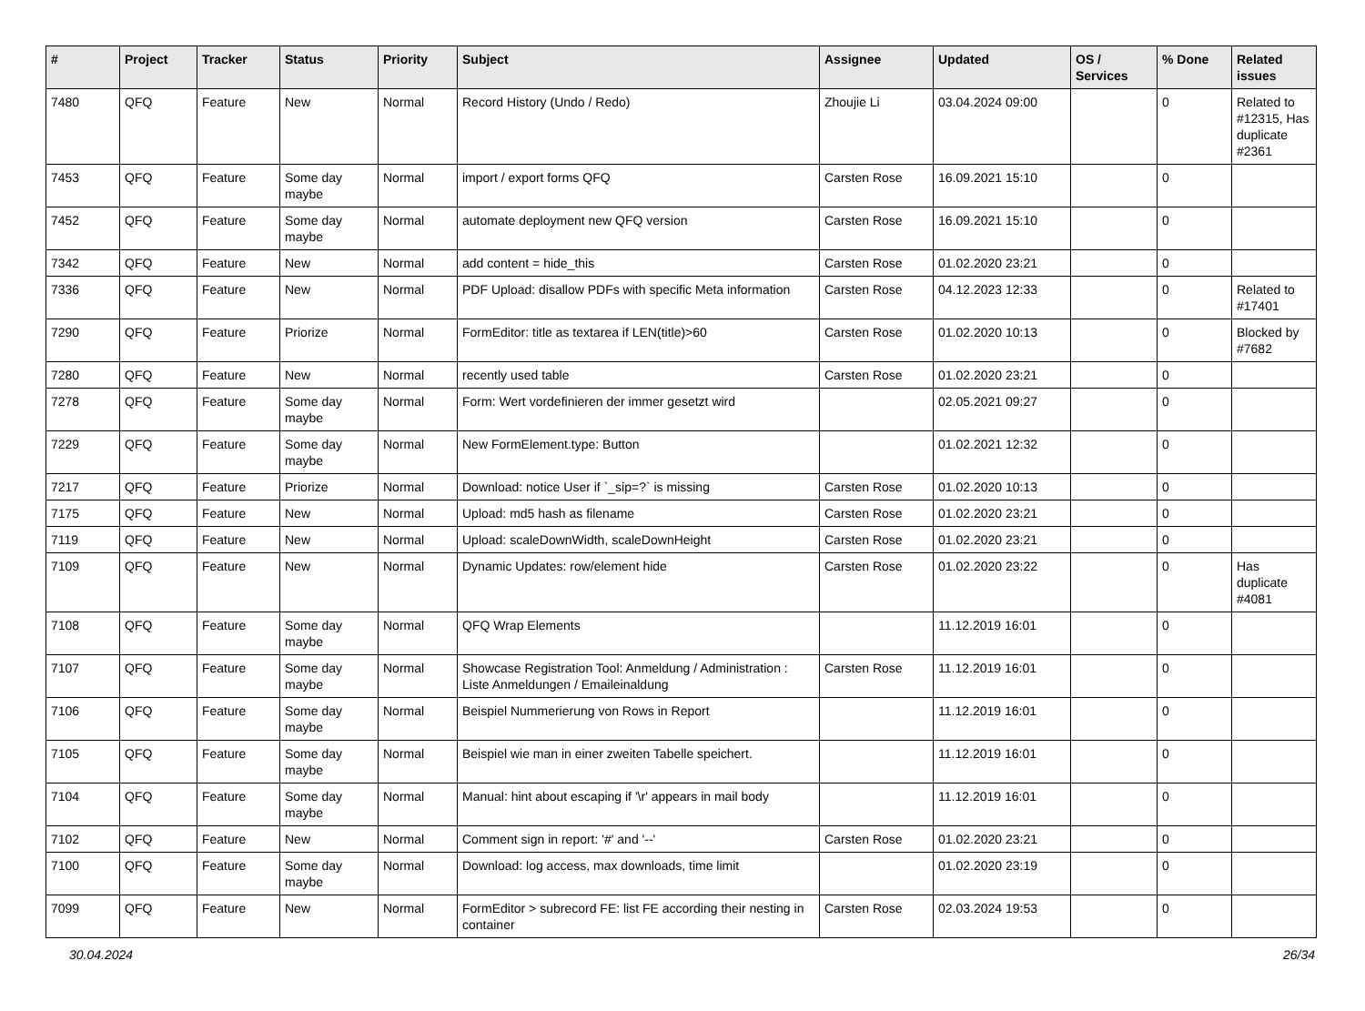| # | Project | Tracker | Status | Priority | Subject | Assignee | Updated | OS / Services | % Done | Related issues |
| --- | --- | --- | --- | --- | --- | --- | --- | --- | --- | --- |
| 7480 | QFQ | Feature | New | Normal | Record History (Undo / Redo) | Zhoujie Li | 03.04.2024 09:00 | | 0 | Related to #12315, Has duplicate #2361 |
| 7453 | QFQ | Feature | Some day maybe | Normal | import / export forms QFQ | Carsten Rose | 16.09.2021 15:10 | | 0 | |
| 7452 | QFQ | Feature | Some day maybe | Normal | automate deployment new QFQ version | Carsten Rose | 16.09.2021 15:10 | | 0 | |
| 7342 | QFQ | Feature | New | Normal | add content = hide_this | Carsten Rose | 01.02.2020 23:21 | | 0 | |
| 7336 | QFQ | Feature | New | Normal | PDF Upload: disallow PDFs with specific Meta information | Carsten Rose | 04.12.2023 12:33 | | 0 | Related to #17401 |
| 7290 | QFQ | Feature | Priorize | Normal | FormEditor: title as textarea if LEN(title)>60 | Carsten Rose | 01.02.2020 10:13 | | 0 | Blocked by #7682 |
| 7280 | QFQ | Feature | New | Normal | recently used table | Carsten Rose | 01.02.2020 23:21 | | 0 | |
| 7278 | QFQ | Feature | Some day maybe | Normal | Form: Wert vordefinieren der immer gesetzt wird | | 02.05.2021 09:27 | | 0 | |
| 7229 | QFQ | Feature | Some day maybe | Normal | New FormElement.type: Button | | 01.02.2021 12:32 | | 0 | |
| 7217 | QFQ | Feature | Priorize | Normal | Download: notice User if `_sip=?` is missing | Carsten Rose | 01.02.2020 10:13 | | 0 | |
| 7175 | QFQ | Feature | New | Normal | Upload: md5 hash as filename | Carsten Rose | 01.02.2020 23:21 | | 0 | |
| 7119 | QFQ | Feature | New | Normal | Upload: scaleDownWidth, scaleDownHeight | Carsten Rose | 01.02.2020 23:21 | | 0 | |
| 7109 | QFQ | Feature | New | Normal | Dynamic Updates: row/element hide | Carsten Rose | 01.02.2020 23:22 | | 0 | Has duplicate #4081 |
| 7108 | QFQ | Feature | Some day maybe | Normal | QFQ Wrap Elements | | 11.12.2019 16:01 | | 0 | |
| 7107 | QFQ | Feature | Some day maybe | Normal | Showcase Registration Tool: Anmeldung / Administration : Liste Anmeldungen / Emaileinaldung | Carsten Rose | 11.12.2019 16:01 | | 0 | |
| 7106 | QFQ | Feature | Some day maybe | Normal | Beispiel Nummerierung von Rows in Report | | 11.12.2019 16:01 | | 0 | |
| 7105 | QFQ | Feature | Some day maybe | Normal | Beispiel wie man in einer zweiten Tabelle speichert. | | 11.12.2019 16:01 | | 0 | |
| 7104 | QFQ | Feature | Some day maybe | Normal | Manual: hint about escaping if '\r' appears in mail body | | 11.12.2019 16:01 | | 0 | |
| 7102 | QFQ | Feature | New | Normal | Comment sign in report: '#' and '--' | Carsten Rose | 01.02.2020 23:21 | | 0 | |
| 7100 | QFQ | Feature | Some day maybe | Normal | Download: log access, max downloads, time limit | | 01.02.2020 23:19 | | 0 | |
| 7099 | QFQ | Feature | New | Normal | FormEditor > subrecord FE: list FE according their nesting in container | Carsten Rose | 02.03.2024 19:53 | | 0 | |
30.04.2024 26/34